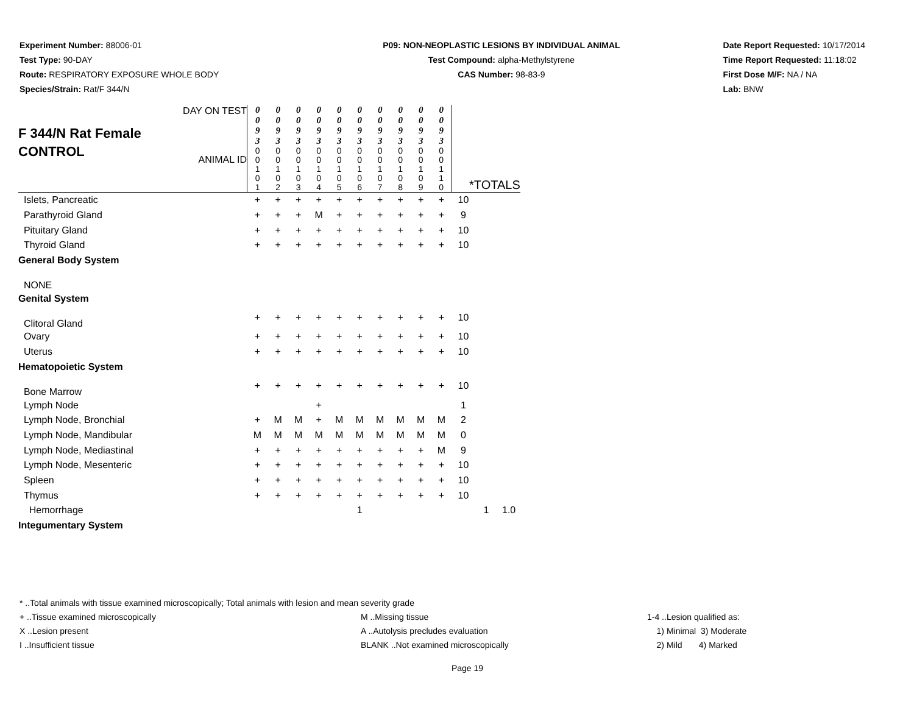Experiment Number: 88006-01
Test Type: 90-DAY
Route: RESPIRATORY EXPOSURE WHOLE BODY
Species/Strain: Rat/F 344/N
P09: NON-NEOPLASTIC LESIONS BY INDIVIDUAL ANIMAL
Test Compound: alpha-Methylstyrene
CAS Number: 98-83-9
Date Report Requested: 10/17/2014
Time Report Requested: 11:18:02
First Dose M/F: NA / NA
Lab: BNW
| F 344/N Rat Female CONTROL DAY ON TEST ANIMAL ID | 0 0 9 3 | 0 0 9 3 | 0 0 9 3 | 0 0 9 3 | 0 0 9 3 | 0 0 9 3 | 0 0 9 3 | 0 0 9 3 | 0 0 9 3 | 0 0 9 3 | | | |
| | 0 0 1 0 1 | 0 0 1 0 2 | 0 0 1 0 3 | 0 0 1 0 4 | 0 0 1 0 5 | 0 0 1 0 6 | 0 0 1 0 7 | 0 0 1 0 8 | 0 0 1 0 9 | 0 0 1 1 0 | *TOTALS | | |
| Islets, Pancreatic | + | + | + | + | + | + | + | + | + | + | 10 | | |
| Parathyroid Gland | + | + | + | M | + | + | + | + | + | + | 9 | | |
| Pituitary Gland | + | + | + | + | + | + | + | + | + | + | 10 | | |
| Thyroid Gland | + | + | + | + | + | + | + | + | + | + | 10 | | |
| General Body System | | | | | | | | | | | | | |
| NONE | | | | | | | | | | | | | |
| Genital System | | | | | | | | | | | | | |
| Clitoral Gland | + | + | + | + | + | + | + | + | + | + | 10 | | |
| Ovary | + | + | + | + | + | + | + | + | + | + | 10 | | |
| Uterus | + | + | + | + | + | + | + | + | + | + | 10 | | |
| Hematopoietic System | | | | | | | | | | | | | |
| Bone Marrow | + | + | + | + | + | + | + | + | + | + | 10 | | |
| Lymph Node | | | | + | | | | | | | 1 | | |
| Lymph Node, Bronchial | + | M | M | + | M | M | M | M | M | M | 2 | | |
| Lymph Node, Mandibular | M | M | M | M | M | M | M | M | M | M | 0 | | |
| Lymph Node, Mediastinal | + | + | + | + | + | + | + | + | + | M | 9 | | |
| Lymph Node, Mesenteric | + | + | + | + | + | + | + | + | + | + | 10 | | |
| Spleen | + | + | + | + | + | + | + | + | + | + | 10 | | |
| Thymus | + | + | + | + | + | + | + | + | + | + | 10 | | |
| Hemorrhage | | | | | | 1 | | | | | | 1 | 1.0 |
| Integumentary System | | | | | | | | | | | | | |
* ..Total animals with tissue examined microscopically; Total animals with lesion and mean severity grade
+ ..Tissue examined microscopically M ..Missing tissue 1-4 ..Lesion qualified as:
X ..Lesion present A ..Autolysis precludes evaluation 1) Minimal 3) Moderate
I ..Insufficient tissue BLANK ..Not examined microscopically 2) Mild 4) Marked
Page 19